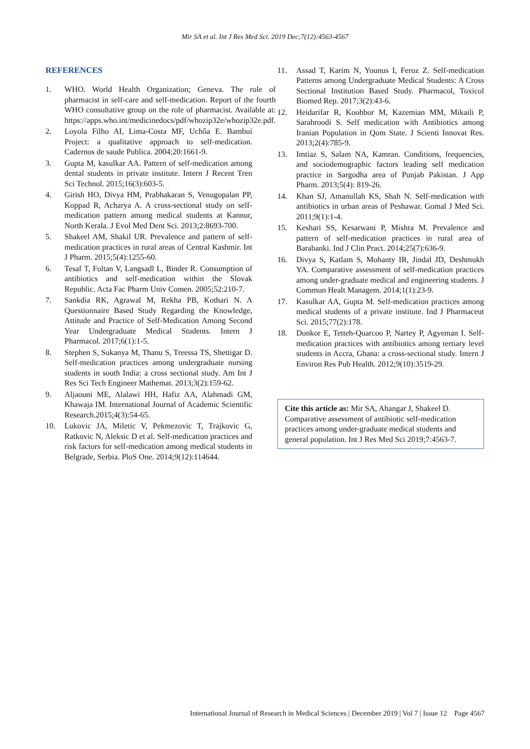Mir SA et al. Int J Res Med Sci. 2019 Dec;7(12):4563-4567
REFERENCES
1. WHO. World Health Organization; Geneva. The role of pharmacist in self-care and self-medication. Report of the fourth WHO consultative group on the role of pharmacist. Available at: https://apps.who.int/medicinedocs/pdf/whozip32e/whozip32e.pdf.
2. Loyola Filho AI, Lima-Costa MF, Uchôa E. Bambuí Project: a qualitative approach to self-medication. Cadernos de saude Publica. 2004;20:1661-9.
3. Gupta M, kasulkar AA. Pattern of self-medication among dental students in private institute. Intern J Recent Tren Sci Technol. 2015;16(3):603-5.
4. Girish HO, Divya HM, Prabhakaran S, Venugopalan PP, Koppad R, Acharya A. A cross-sectional study on self-medication pattern among medical students at Kannur, North Kerala. J Evol Med Dent Sci. 2013;2:8693-700.
5. Shakeel AM, Shakil UR. Prevalence and pattern of self-medication practices in rural areas of Central Kashmir. Int J Pharm. 2015;5(4):1255-60.
6. Tesaf T, Foltan V, Langsadl L, Binder R. Consumption of antibiotics and self-medication within the Slovak Republic. Acta Fac Pharm Univ Comen. 2005;52:210-7.
7. Sankdia RK, Agrawal M, Rekha PB, Kothari N. A Questionnaire Based Study Regarding the Knowledge, Attitude and Practice of Self-Medication Among Second Year Undergraduate Medical Students. Intern J Pharmacol. 2017;6(1):1-5.
8. Stephen S, Sukanya M, Thanu S, Treessa TS, Shettigar D. Self-medication practices among undergraduate nursing students in south India: a cross sectional study. Am Int J Res Sci Tech Engineer Mathemat. 2013;3(2):159-62.
9. Aljaouni ME, Alalawi HH, Hafiz AA, Alahmadi GM, Khawaja IM. International Journal of Academic Scientific Research.2015;4(3):54-65.
10. Lukovic JA, Miletic V, Pekmezovic T, Trajkovic G, Ratkovic N, Aleksic D et al. Self-medication practices and risk factors for self-medication among medical students in Belgrade, Serbia. PloS One. 2014;9(12):114644.
11. Assad T, Karim N, Younus I, Feroz Z. Self-medication Patterns among Undergraduate Medical Students: A Cross Sectional Institution Based Study. Pharmacol, Toxicol Biomed Rep. 2017;3(2):43-6.
12. Heidarifar R, Koohbor M, Kazemian MM, Mikaili P, Sarahroodi S. Self medication with Antibiotics among Iranian Population in Qom State. J Scienti Innovat Res. 2013;2(4):785-9.
13. Imtiaz S, Salam NA, Kamran. Conditions, frequencies, and sociodemographic factors leading self medication practice in Sargodha area of Punjab Pakistan. J App Pharm. 2013;5(4): 819-26.
14. Khan SJ, Amanullah KS, Shah N. Self-medication with antibiotics in urban areas of Peshawar. Gomal J Med Sci. 2011;9(1):1-4.
15. Keshari SS, Kesarwani P, Mishra M. Prevalence and pattern of self-medication practices in rural area of Barabanki. Ind J Clin Pract. 2014;25(7):636-9.
16. Divya S, Katlam S, Mohanty IR, Jindal JD, Deshmukh YA. Comparative assessment of self-medication practices among under-graduate medical and engineering students. J Commun Healt Managem. 2014;1(1):23-9.
17. Kasulkar AA, Gupta M. Self-medication practices among medical students of a private institute. Ind J Pharmaceut Sci. 2015;77(2):178.
18. Donkor E, Tetteh-Quarcoo P, Nartey P, Agyeman I. Self-medication practices with antibiotics among tertiary level students in Accra, Ghana: a cross-sectional study. Intern J Environ Res Pub Health. 2012;9(10):3519-29.
Cite this article as: Mir SA, Ahangar J, Shakeel D. Comparative assessment of antibiotic self-medication practices among under-graduate medical students and general population. Int J Res Med Sci 2019;7:4563-7.
International Journal of Research in Medical Sciences | December 2019 | Vol 7 | Issue 12 Page 4567